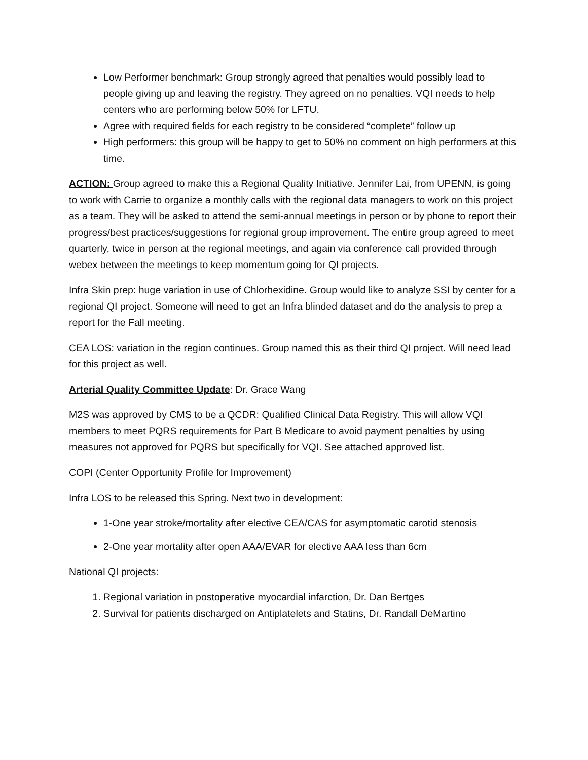Low Performer benchmark: Group strongly agreed that penalties would possibly lead to people giving up and leaving the registry. They agreed on no penalties. VQI needs to help centers who are performing below 50% for LFTU.
Agree with required fields for each registry to be considered “complete” follow up
High performers: this group will be happy to get to 50% no comment on high performers at this time.
ACTION: Group agreed to make this a Regional Quality Initiative. Jennifer Lai, from UPENN, is going to work with Carrie to organize a monthly calls with the regional data managers to work on this project as a team. They will be asked to attend the semi-annual meetings in person or by phone to report their progress/best practices/suggestions for regional group improvement. The entire group agreed to meet quarterly, twice in person at the regional meetings, and again via conference call provided through webex between the meetings to keep momentum going for QI projects.
Infra Skin prep: huge variation in use of Chlorhexidine. Group would like to analyze SSI by center for a regional QI project. Someone will need to get an Infra blinded dataset and do the analysis to prep a report for the Fall meeting.
CEA LOS: variation in the region continues. Group named this as their third QI project. Will need lead for this project as well.
Arterial Quality Committee Update: Dr. Grace Wang
M2S was approved by CMS to be a QCDR: Qualified Clinical Data Registry. This will allow VQI members to meet PQRS requirements for Part B Medicare to avoid payment penalties by using measures not approved for PQRS but specifically for VQI. See attached approved list.
COPI (Center Opportunity Profile for Improvement)
Infra LOS to be released this Spring. Next two in development:
1-One year stroke/mortality after elective CEA/CAS for asymptomatic carotid stenosis
2-One year mortality after open AAA/EVAR for elective AAA less than 6cm
National QI projects:
1. Regional variation in postoperative myocardial infarction, Dr. Dan Bertges
2. Survival for patients discharged on Antiplatelets and Statins, Dr. Randall DeMartino